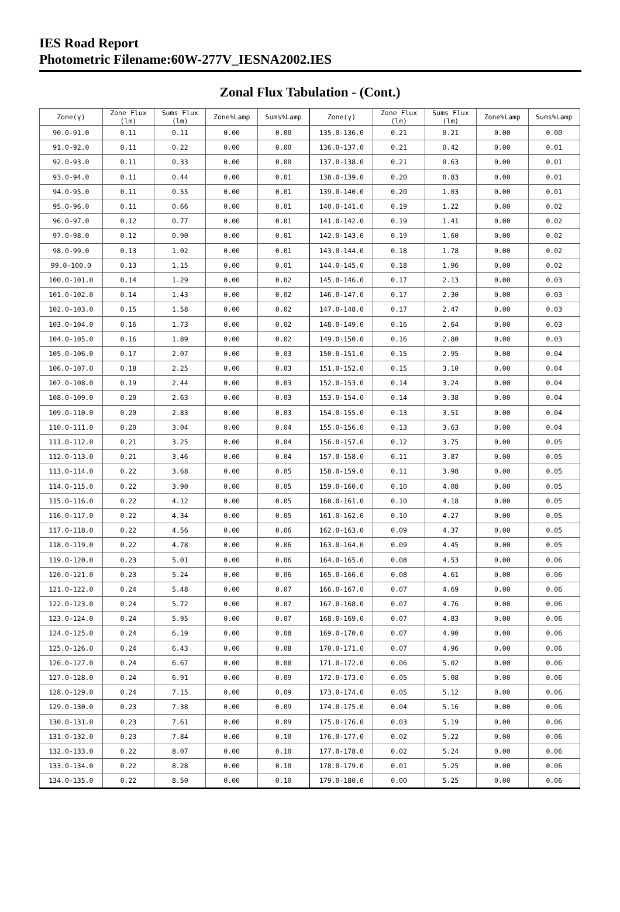IES Road Report
Photometric Filename:60W-277V_IESNA2002.IES
Zonal Flux Tabulation - (Cont.)
| Zone(γ) | Zone Flux (lm) | Sums Flux (lm) | Zone%Lamp | Sums%Lamp | Zone(γ) | Zone Flux (lm) | Sums Flux (lm) | Zone%Lamp | Sums%Lamp |
| --- | --- | --- | --- | --- | --- | --- | --- | --- | --- |
| 90.0-91.0 | 0.11 | 0.11 | 0.00 | 0.00 | 135.0-136.0 | 0.21 | 0.21 | 0.00 | 0.00 |
| 91.0-92.0 | 0.11 | 0.22 | 0.00 | 0.00 | 136.0-137.0 | 0.21 | 0.42 | 0.00 | 0.01 |
| 92.0-93.0 | 0.11 | 0.33 | 0.00 | 0.00 | 137.0-138.0 | 0.21 | 0.63 | 0.00 | 0.01 |
| 93.0-94.0 | 0.11 | 0.44 | 0.00 | 0.01 | 138.0-139.0 | 0.20 | 0.83 | 0.00 | 0.01 |
| 94.0-95.0 | 0.11 | 0.55 | 0.00 | 0.01 | 139.0-140.0 | 0.20 | 1.03 | 0.00 | 0.01 |
| 95.0-96.0 | 0.11 | 0.66 | 0.00 | 0.01 | 140.0-141.0 | 0.19 | 1.22 | 0.00 | 0.02 |
| 96.0-97.0 | 0.12 | 0.77 | 0.00 | 0.01 | 141.0-142.0 | 0.19 | 1.41 | 0.00 | 0.02 |
| 97.0-98.0 | 0.12 | 0.90 | 0.00 | 0.01 | 142.0-143.0 | 0.19 | 1.60 | 0.00 | 0.02 |
| 98.0-99.0 | 0.13 | 1.02 | 0.00 | 0.01 | 143.0-144.0 | 0.18 | 1.78 | 0.00 | 0.02 |
| 99.0-100.0 | 0.13 | 1.15 | 0.00 | 0.01 | 144.0-145.0 | 0.18 | 1.96 | 0.00 | 0.02 |
| 100.0-101.0 | 0.14 | 1.29 | 0.00 | 0.02 | 145.0-146.0 | 0.17 | 2.13 | 0.00 | 0.03 |
| 101.0-102.0 | 0.14 | 1.43 | 0.00 | 0.02 | 146.0-147.0 | 0.17 | 2.30 | 0.00 | 0.03 |
| 102.0-103.0 | 0.15 | 1.58 | 0.00 | 0.02 | 147.0-148.0 | 0.17 | 2.47 | 0.00 | 0.03 |
| 103.0-104.0 | 0.16 | 1.73 | 0.00 | 0.02 | 148.0-149.0 | 0.16 | 2.64 | 0.00 | 0.03 |
| 104.0-105.0 | 0.16 | 1.89 | 0.00 | 0.02 | 149.0-150.0 | 0.16 | 2.80 | 0.00 | 0.03 |
| 105.0-106.0 | 0.17 | 2.07 | 0.00 | 0.03 | 150.0-151.0 | 0.15 | 2.95 | 0.00 | 0.04 |
| 106.0-107.0 | 0.18 | 2.25 | 0.00 | 0.03 | 151.0-152.0 | 0.15 | 3.10 | 0.00 | 0.04 |
| 107.0-108.0 | 0.19 | 2.44 | 0.00 | 0.03 | 152.0-153.0 | 0.14 | 3.24 | 0.00 | 0.04 |
| 108.0-109.0 | 0.20 | 2.63 | 0.00 | 0.03 | 153.0-154.0 | 0.14 | 3.38 | 0.00 | 0.04 |
| 109.0-110.0 | 0.20 | 2.83 | 0.00 | 0.03 | 154.0-155.0 | 0.13 | 3.51 | 0.00 | 0.04 |
| 110.0-111.0 | 0.20 | 3.04 | 0.00 | 0.04 | 155.0-156.0 | 0.13 | 3.63 | 0.00 | 0.04 |
| 111.0-112.0 | 0.21 | 3.25 | 0.00 | 0.04 | 156.0-157.0 | 0.12 | 3.75 | 0.00 | 0.05 |
| 112.0-113.0 | 0.21 | 3.46 | 0.00 | 0.04 | 157.0-158.0 | 0.11 | 3.87 | 0.00 | 0.05 |
| 113.0-114.0 | 0.22 | 3.68 | 0.00 | 0.05 | 158.0-159.0 | 0.11 | 3.98 | 0.00 | 0.05 |
| 114.0-115.0 | 0.22 | 3.90 | 0.00 | 0.05 | 159.0-160.0 | 0.10 | 4.08 | 0.00 | 0.05 |
| 115.0-116.0 | 0.22 | 4.12 | 0.00 | 0.05 | 160.0-161.0 | 0.10 | 4.18 | 0.00 | 0.05 |
| 116.0-117.0 | 0.22 | 4.34 | 0.00 | 0.05 | 161.0-162.0 | 0.10 | 4.27 | 0.00 | 0.05 |
| 117.0-118.0 | 0.22 | 4.56 | 0.00 | 0.06 | 162.0-163.0 | 0.09 | 4.37 | 0.00 | 0.05 |
| 118.0-119.0 | 0.22 | 4.78 | 0.00 | 0.06 | 163.0-164.0 | 0.09 | 4.45 | 0.00 | 0.05 |
| 119.0-120.0 | 0.23 | 5.01 | 0.00 | 0.06 | 164.0-165.0 | 0.08 | 4.53 | 0.00 | 0.06 |
| 120.0-121.0 | 0.23 | 5.24 | 0.00 | 0.06 | 165.0-166.0 | 0.08 | 4.61 | 0.00 | 0.06 |
| 121.0-122.0 | 0.24 | 5.48 | 0.00 | 0.07 | 166.0-167.0 | 0.07 | 4.69 | 0.00 | 0.06 |
| 122.0-123.0 | 0.24 | 5.72 | 0.00 | 0.07 | 167.0-168.0 | 0.07 | 4.76 | 0.00 | 0.06 |
| 123.0-124.0 | 0.24 | 5.95 | 0.00 | 0.07 | 168.0-169.0 | 0.07 | 4.83 | 0.00 | 0.06 |
| 124.0-125.0 | 0.24 | 6.19 | 0.00 | 0.08 | 169.0-170.0 | 0.07 | 4.90 | 0.00 | 0.06 |
| 125.0-126.0 | 0.24 | 6.43 | 0.00 | 0.08 | 170.0-171.0 | 0.07 | 4.96 | 0.00 | 0.06 |
| 126.0-127.0 | 0.24 | 6.67 | 0.00 | 0.08 | 171.0-172.0 | 0.06 | 5.02 | 0.00 | 0.06 |
| 127.0-128.0 | 0.24 | 6.91 | 0.00 | 0.09 | 172.0-173.0 | 0.05 | 5.08 | 0.00 | 0.06 |
| 128.0-129.0 | 0.24 | 7.15 | 0.00 | 0.09 | 173.0-174.0 | 0.05 | 5.12 | 0.00 | 0.06 |
| 129.0-130.0 | 0.23 | 7.38 | 0.00 | 0.09 | 174.0-175.0 | 0.04 | 5.16 | 0.00 | 0.06 |
| 130.0-131.0 | 0.23 | 7.61 | 0.00 | 0.09 | 175.0-176.0 | 0.03 | 5.19 | 0.00 | 0.06 |
| 131.0-132.0 | 0.23 | 7.84 | 0.00 | 0.10 | 176.0-177.0 | 0.02 | 5.22 | 0.00 | 0.06 |
| 132.0-133.0 | 0.22 | 8.07 | 0.00 | 0.10 | 177.0-178.0 | 0.02 | 5.24 | 0.00 | 0.06 |
| 133.0-134.0 | 0.22 | 8.28 | 0.00 | 0.10 | 178.0-179.0 | 0.01 | 5.25 | 0.00 | 0.06 |
| 134.0-135.0 | 0.22 | 8.50 | 0.00 | 0.10 | 179.0-180.0 | 0.00 | 5.25 | 0.00 | 0.06 |